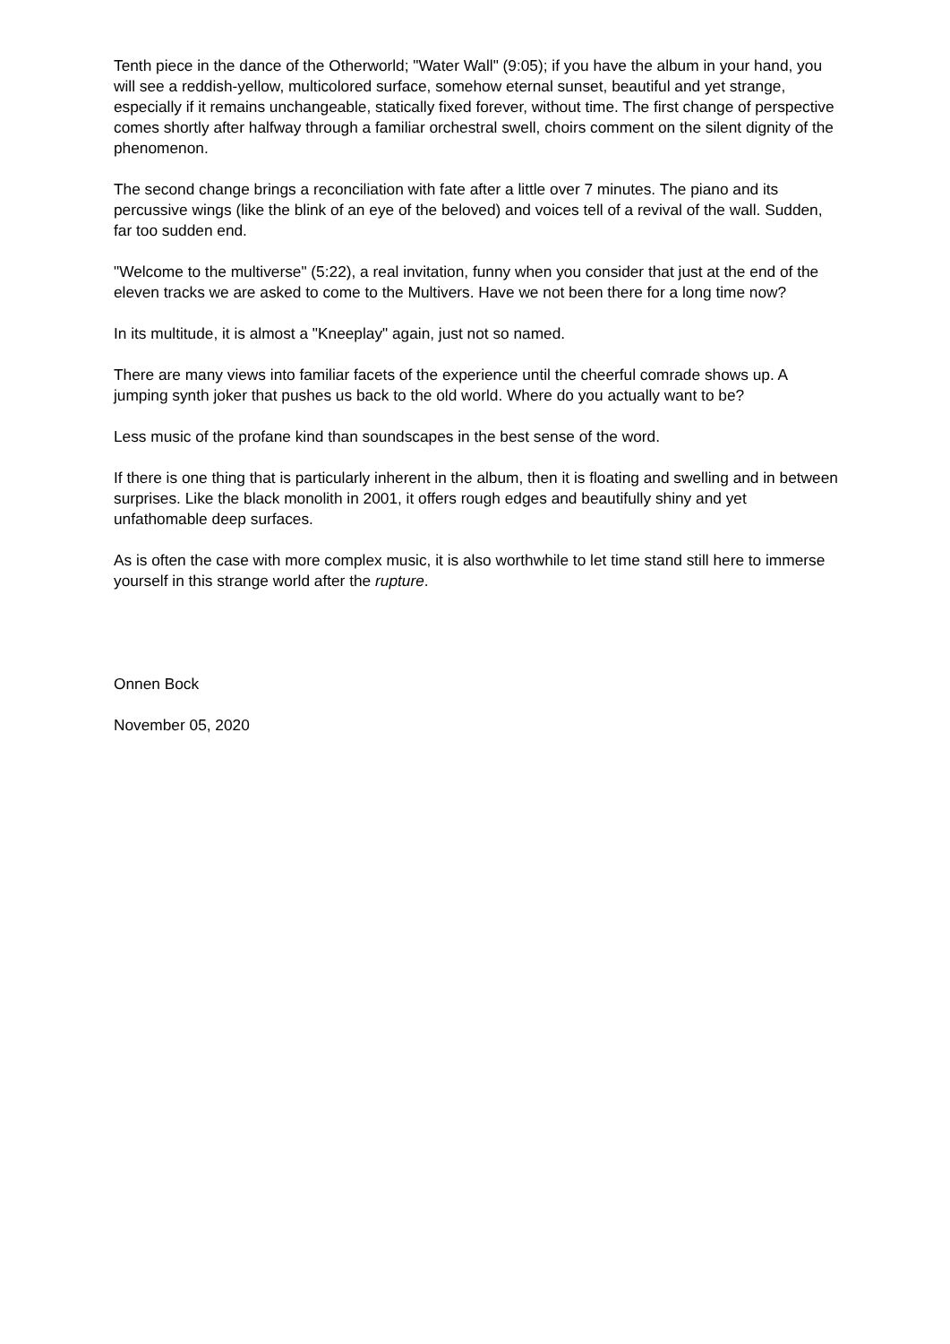Tenth piece in the dance of the Otherworld; "Water Wall" (9:05); if you have the album in your hand, you will see a reddish-yellow, multicolored surface, somehow eternal sunset, beautiful and yet strange, especially if it remains unchangeable, statically fixed forever, without time. The first change of perspective comes shortly after halfway through a familiar orchestral swell, choirs comment on the silent dignity of the phenomenon.
The second change brings a reconciliation with fate after a little over 7 minutes. The piano and its percussive wings (like the blink of an eye of the beloved) and voices tell of a revival of the wall. Sudden, far too sudden end.
"Welcome to the multiverse" (5:22), a real invitation, funny when you consider that just at the end of the eleven tracks we are asked to come to the Multivers. Have we not been there for a long time now?
In its multitude, it is almost a "Kneeplay" again, just not so named.
There are many views into familiar facets of the experience until the cheerful comrade shows up. A jumping synth joker that pushes us back to the old world. Where do you actually want to be?
Less music of the profane kind than soundscapes in the best sense of the word.
If there is one thing that is particularly inherent in the album, then it is floating and swelling and in between surprises. Like the black monolith in 2001, it offers rough edges and beautifully shiny and yet unfathomable deep surfaces.
As is often the case with more complex music, it is also worthwhile to let time stand still here to immerse yourself in this strange world after the rupture.
Onnen Bock
November 05, 2020